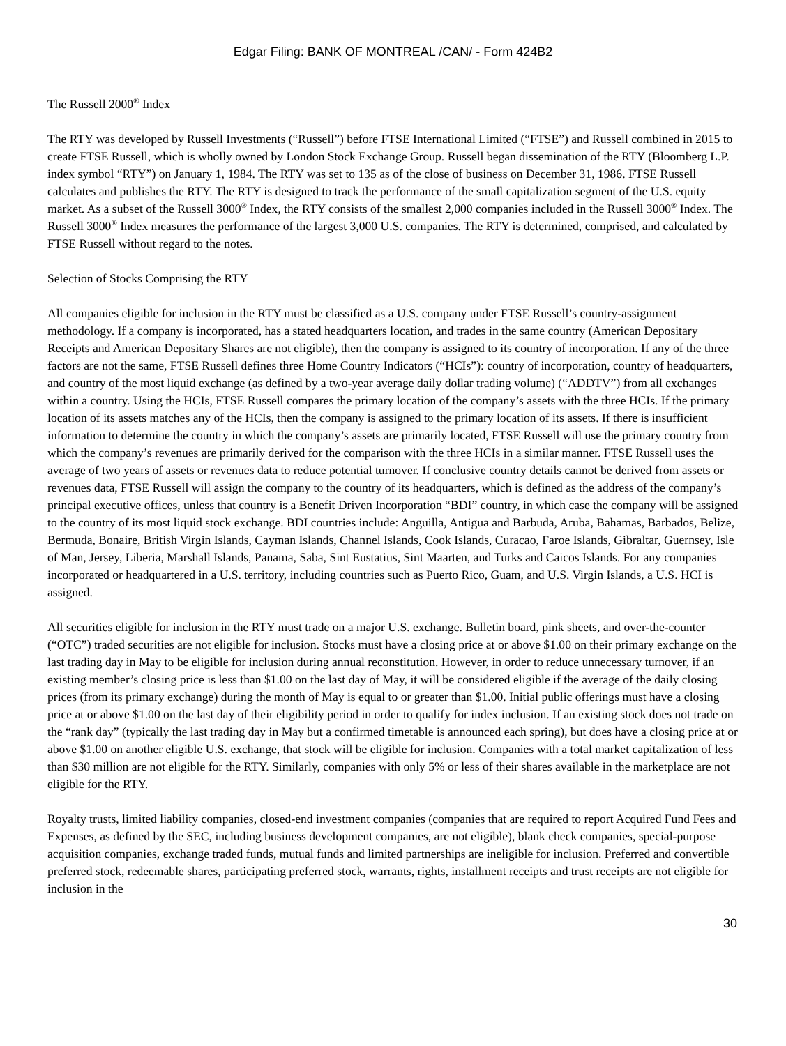Edgar Filing: BANK OF MONTREAL /CAN/ - Form 424B2
The Russell 2000<sup>®</sup> Index
The RTY was developed by Russell Investments (“Russell”) before FTSE International Limited (“FTSE”) and Russell combined in 2015 to create FTSE Russell, which is wholly owned by London Stock Exchange Group. Russell began dissemination of the RTY (Bloomberg L.P. index symbol “RTY”) on January 1, 1984. The RTY was set to 135 as of the close of business on December 31, 1986. FTSE Russell calculates and publishes the RTY. The RTY is designed to track the performance of the small capitalization segment of the U.S. equity market. As a subset of the Russell 3000<sup>®</sup> Index, the RTY consists of the smallest 2,000 companies included in the Russell 3000<sup>®</sup> Index. The Russell 3000<sup>®</sup> Index measures the performance of the largest 3,000 U.S. companies. The RTY is determined, comprised, and calculated by FTSE Russell without regard to the notes.
Selection of Stocks Comprising the RTY
All companies eligible for inclusion in the RTY must be classified as a U.S. company under FTSE Russell’s country-assignment methodology. If a company is incorporated, has a stated headquarters location, and trades in the same country (American Depositary Receipts and American Depositary Shares are not eligible), then the company is assigned to its country of incorporation. If any of the three factors are not the same, FTSE Russell defines three Home Country Indicators (“HCIs”): country of incorporation, country of headquarters, and country of the most liquid exchange (as defined by a two-year average daily dollar trading volume) (“ADDTV”) from all exchanges within a country. Using the HCIs, FTSE Russell compares the primary location of the company’s assets with the three HCIs. If the primary location of its assets matches any of the HCIs, then the company is assigned to the primary location of its assets. If there is insufficient information to determine the country in which the company’s assets are primarily located, FTSE Russell will use the primary country from which the company’s revenues are primarily derived for the comparison with the three HCIs in a similar manner. FTSE Russell uses the average of two years of assets or revenues data to reduce potential turnover. If conclusive country details cannot be derived from assets or revenues data, FTSE Russell will assign the company to the country of its headquarters, which is defined as the address of the company’s principal executive offices, unless that country is a Benefit Driven Incorporation “BDI” country, in which case the company will be assigned to the country of its most liquid stock exchange. BDI countries include: Anguilla, Antigua and Barbuda, Aruba, Bahamas, Barbados, Belize, Bermuda, Bonaire, British Virgin Islands, Cayman Islands, Channel Islands, Cook Islands, Curacao, Faroe Islands, Gibraltar, Guernsey, Isle of Man, Jersey, Liberia, Marshall Islands, Panama, Saba, Sint Eustatius, Sint Maarten, and Turks and Caicos Islands. For any companies incorporated or headquartered in a U.S. territory, including countries such as Puerto Rico, Guam, and U.S. Virgin Islands, a U.S. HCI is assigned.
All securities eligible for inclusion in the RTY must trade on a major U.S. exchange. Bulletin board, pink sheets, and over-the-counter (“OTC”) traded securities are not eligible for inclusion. Stocks must have a closing price at or above $1.00 on their primary exchange on the last trading day in May to be eligible for inclusion during annual reconstitution. However, in order to reduce unnecessary turnover, if an existing member’s closing price is less than $1.00 on the last day of May, it will be considered eligible if the average of the daily closing prices (from its primary exchange) during the month of May is equal to or greater than $1.00. Initial public offerings must have a closing price at or above $1.00 on the last day of their eligibility period in order to qualify for index inclusion. If an existing stock does not trade on the “rank day” (typically the last trading day in May but a confirmed timetable is announced each spring), but does have a closing price at or above $1.00 on another eligible U.S. exchange, that stock will be eligible for inclusion. Companies with a total market capitalization of less than $30 million are not eligible for the RTY. Similarly, companies with only 5% or less of their shares available in the marketplace are not eligible for the RTY.
Royalty trusts, limited liability companies, closed-end investment companies (companies that are required to report Acquired Fund Fees and Expenses, as defined by the SEC, including business development companies, are not eligible), blank check companies, special-purpose acquisition companies, exchange traded funds, mutual funds and limited partnerships are ineligible for inclusion. Preferred and convertible preferred stock, redeemable shares, participating preferred stock, warrants, rights, installment receipts and trust receipts are not eligible for inclusion in the
30